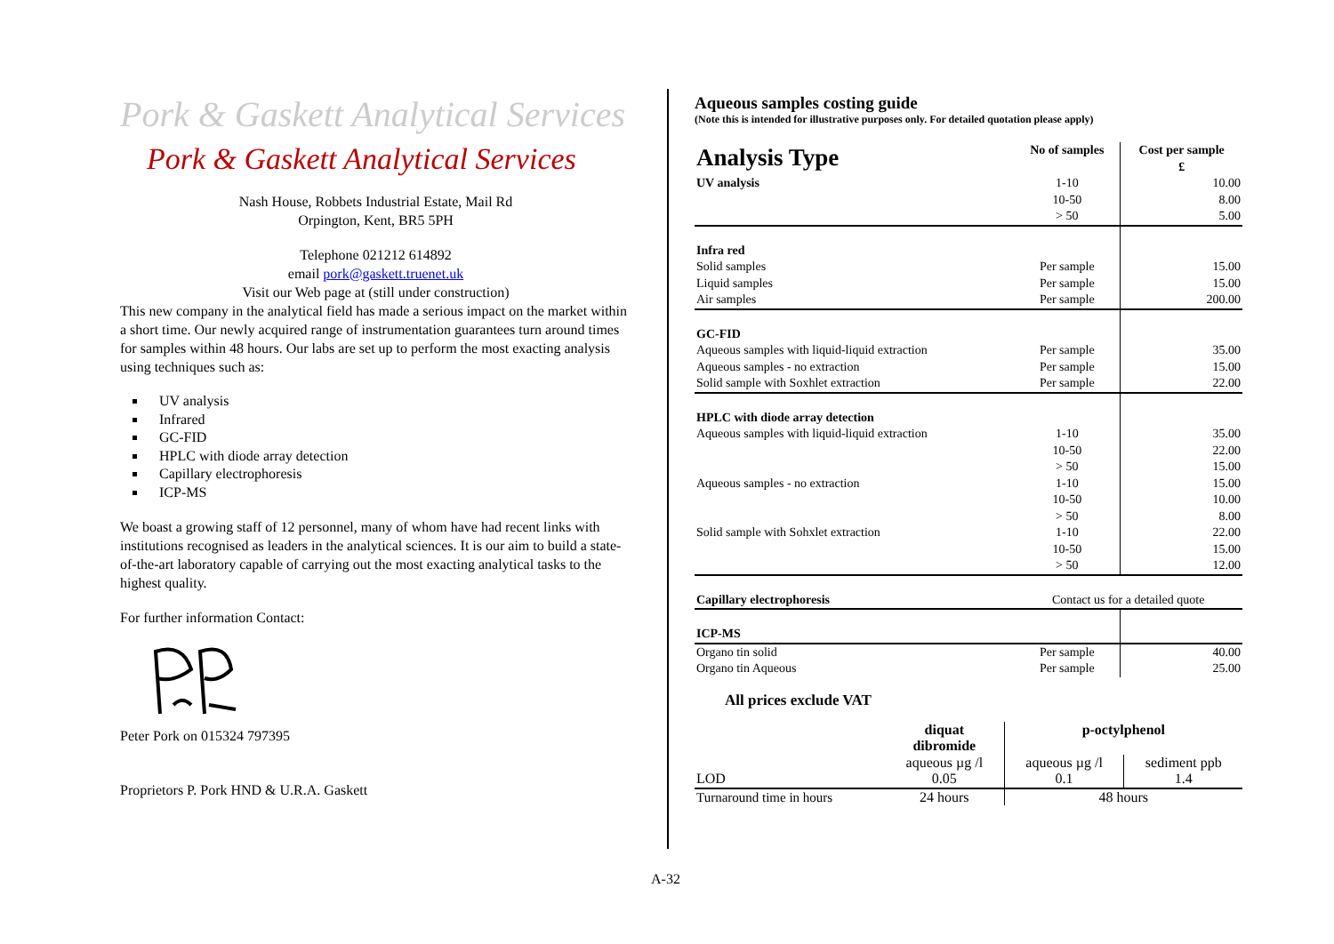Pork & Gaskett Analytical Services
Pork & Gaskett Analytical Services
Nash House, Robbets Industrial Estate, Mail Rd
Orpington, Kent, BR5 5PH
Telephone 021212 614892
email pork@gaskett.truenet.uk
Visit our Web page at (still under construction)
This new company in the analytical field has made a serious impact on the market within a short time. Our newly acquired range of instrumentation guarantees turn around times for samples within 48 hours. Our labs are set up to perform the most exacting analysis using techniques such as:
UV analysis
Infrared
GC-FID
HPLC with diode array detection
Capillary electrophoresis
ICP-MS
We boast a growing staff of 12 personnel, many of whom have had recent links with institutions recognised as leaders in the analytical sciences. It is our aim to build a state-of-the-art laboratory capable of carrying out the most exacting analytical tasks to the highest quality.
For further information Contact:
Peter Pork on 015324 797395
Proprietors P. Pork HND & U.R.A. Gaskett
Aqueous samples costing guide
(Note this is intended for illustrative purposes only. For detailed quotation please apply)
| Analysis Type | No of samples | Cost per sample £ |
| --- | --- | --- |
| UV analysis | 1-10 | 10.00 |
| | 10-50 | 8.00 |
| | > 50 | 5.00 |
| Infra red | | |
| Solid samples | Per sample | 15.00 |
| Liquid samples | Per sample | 15.00 |
| Air samples | Per sample | 200.00 |
| GC-FID | | |
| Aqueous samples with liquid-liquid extraction | Per sample | 35.00 |
| Aqueous samples - no extraction | Per sample | 15.00 |
| Solid sample with Soxhlet extraction | Per sample | 22.00 |
| HPLC with diode array detection | | |
| Aqueous samples with liquid-liquid extraction | 1-10 | 35.00 |
| | 10-50 | 22.00 |
| | > 50 | 15.00 |
| Aqueous samples - no extraction | 1-10 | 15.00 |
| | 10-50 | 10.00 |
| | > 50 | 8.00 |
| Solid sample with Sohxlet extraction | 1-10 | 22.00 |
| | 10-50 | 15.00 |
| | > 50 | 12.00 |
| Capillary electrophoresis | Contact us for a detailed quote | |
| ICP-MS | | |
| Organo tin solid | Per sample | 40.00 |
| Organo tin Aqueous | Per sample | 25.00 |
All prices exclude VAT
| | diquat dibromide | p-octylphenol | |
| --- | --- | --- | --- |
| | aqueous µg /l | aqueous µg /l | sediment ppb |
| LOD | 0.05 | 0.1 | 1.4 |
| Turnaround time in hours | 24 hours | 48 hours | |
A-32